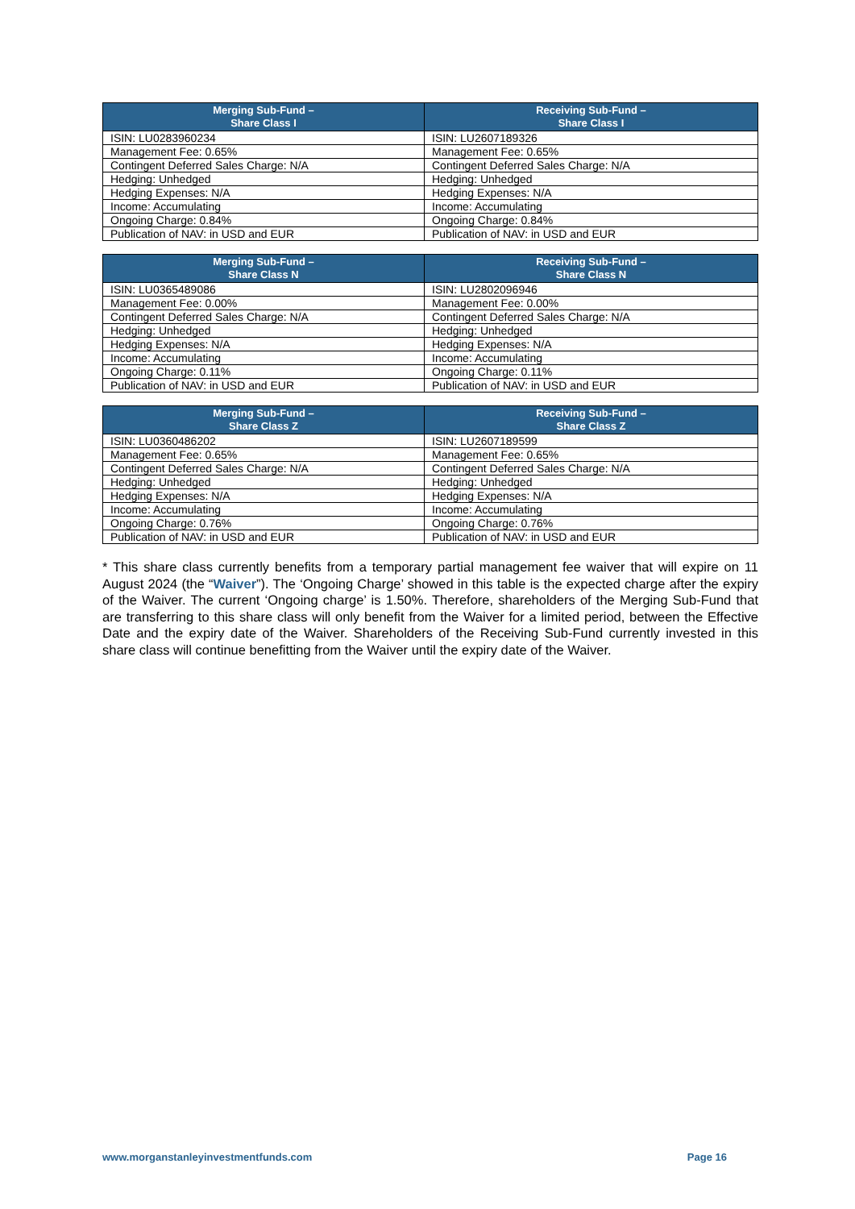| Merging Sub-Fund – Share Class I | Receiving Sub-Fund – Share Class I |
| --- | --- |
| ISIN: LU0283960234 | ISIN: LU2607189326 |
| Management Fee: 0.65% | Management Fee: 0.65% |
| Contingent Deferred Sales Charge: N/A | Contingent Deferred Sales Charge: N/A |
| Hedging: Unhedged | Hedging: Unhedged |
| Hedging Expenses: N/A | Hedging Expenses: N/A |
| Income: Accumulating | Income: Accumulating |
| Ongoing Charge: 0.84% | Ongoing Charge: 0.84% |
| Publication of NAV: in USD and EUR | Publication of NAV: in USD and EUR |
| Merging Sub-Fund – Share Class N | Receiving Sub-Fund – Share Class N |
| --- | --- |
| ISIN: LU0365489086 | ISIN: LU2802096946 |
| Management Fee: 0.00% | Management Fee: 0.00% |
| Contingent Deferred Sales Charge: N/A | Contingent Deferred Sales Charge: N/A |
| Hedging: Unhedged | Hedging: Unhedged |
| Hedging Expenses: N/A | Hedging Expenses: N/A |
| Income: Accumulating | Income: Accumulating |
| Ongoing Charge: 0.11% | Ongoing Charge: 0.11% |
| Publication of NAV: in USD and EUR | Publication of NAV: in USD and EUR |
| Merging Sub-Fund – Share Class Z | Receiving Sub-Fund – Share Class Z |
| --- | --- |
| ISIN: LU0360486202 | ISIN: LU2607189599 |
| Management Fee: 0.65% | Management Fee: 0.65% |
| Contingent Deferred Sales Charge: N/A | Contingent Deferred Sales Charge: N/A |
| Hedging: Unhedged | Hedging: Unhedged |
| Hedging Expenses: N/A | Hedging Expenses: N/A |
| Income: Accumulating | Income: Accumulating |
| Ongoing Charge: 0.76% | Ongoing Charge: 0.76% |
| Publication of NAV: in USD and EUR | Publication of NAV: in USD and EUR |
* This share class currently benefits from a temporary partial management fee waiver that will expire on 11 August 2024 (the “Waiver”). The ‘Ongoing Charge’ showed in this table is the expected charge after the expiry of the Waiver. The current ‘Ongoing charge’ is 1.50%. Therefore, shareholders of the Merging Sub-Fund that are transferring to this share class will only benefit from the Waiver for a limited period, between the Effective Date and the expiry date of the Waiver. Shareholders of the Receiving Sub-Fund currently invested in this share class will continue benefitting from the Waiver until the expiry date of the Waiver.
www.morganstanleyinvestmentfunds.com Page 16